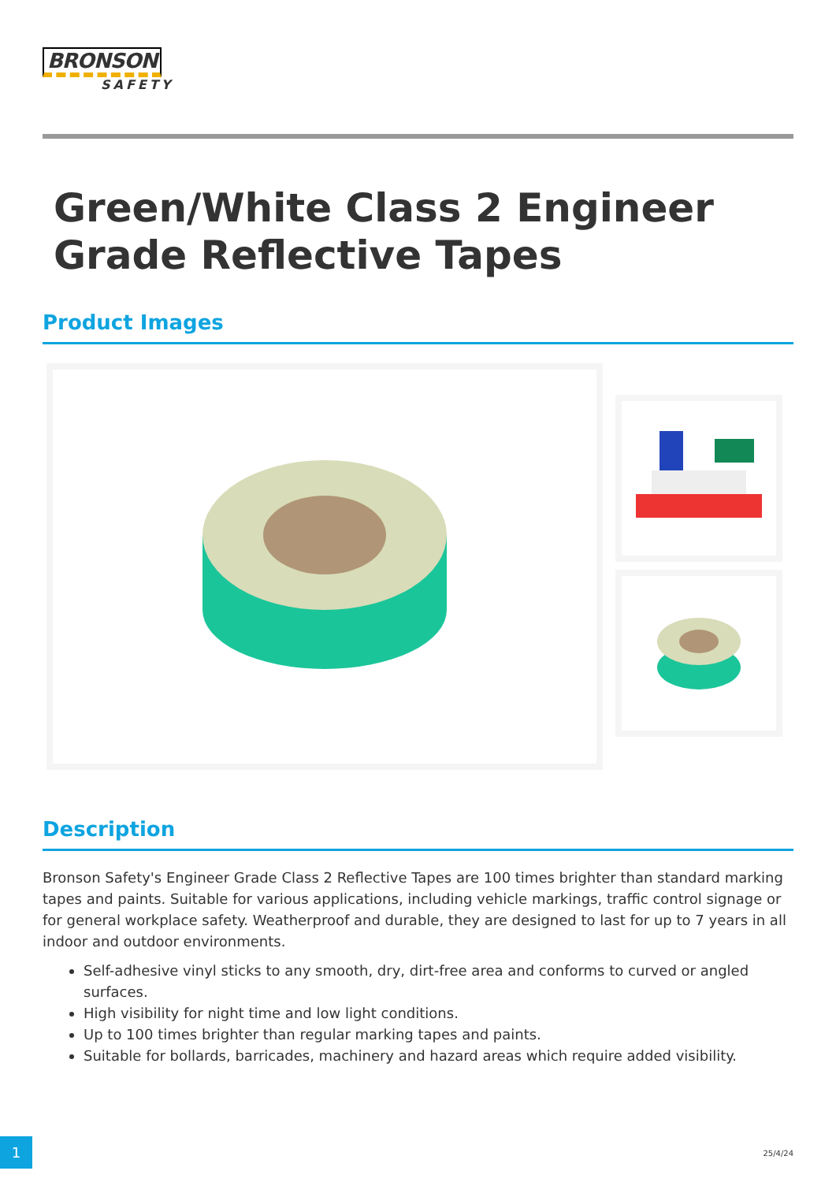BRONSON
SAFETY
Green/White Class 2 Engineer Grade Reflective Tapes
Product Images
Description
Bronson Safety's Engineer Grade Class 2 Reflective Tapes are 100 times brighter than standard marking tapes and paints. Suitable for various applications, including vehicle markings, traffic control signage or for general workplace safety. Weatherproof and durable, they are designed to last for up to 7 years in all indoor and outdoor environments.
Self-adhesive vinyl sticks to any smooth, dry, dirt-free area and conforms to curved or angled surfaces.
High visibility for night time and low light conditions.
Up to 100 times brighter than regular marking tapes and paints.
Suitable for bollards, barricades, machinery and hazard areas which require added visibility.
1
25/4/24